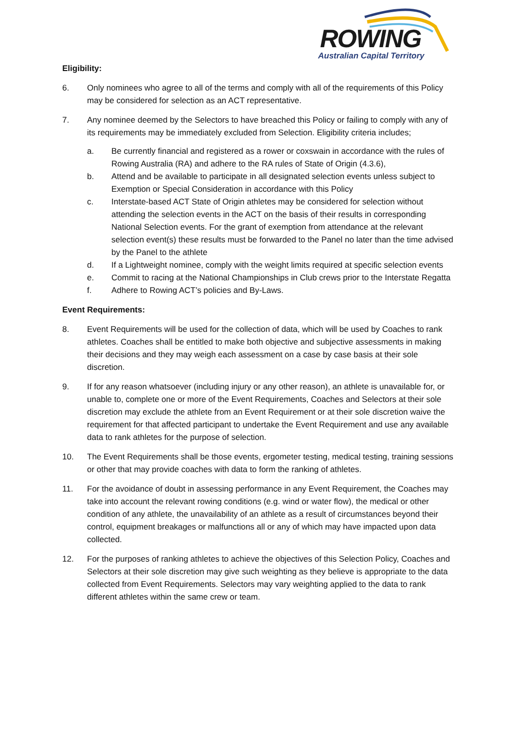ROWING
Australian Capital Territory
Eligibility:
6. Only nominees who agree to all of the terms and comply with all of the requirements of this Policy may be considered for selection as an ACT representative.
7. Any nominee deemed by the Selectors to have breached this Policy or failing to comply with any of its requirements may be immediately excluded from Selection. Eligibility criteria includes;
a. Be currently financial and registered as a rower or coxswain in accordance with the rules of Rowing Australia (RA) and adhere to the RA rules of State of Origin (4.3.6),
b. Attend and be available to participate in all designated selection events unless subject to Exemption or Special Consideration in accordance with this Policy
c. Interstate-based ACT State of Origin athletes may be considered for selection without attending the selection events in the ACT on the basis of their results in corresponding National Selection events. For the grant of exemption from attendance at the relevant selection event(s) these results must be forwarded to the Panel no later than the time advised by the Panel to the athlete
d. If a Lightweight nominee, comply with the weight limits required at specific selection events
e. Commit to racing at the National Championships in Club crews prior to the Interstate Regatta
f. Adhere to Rowing ACT’s policies and By-Laws.
Event Requirements:
8. Event Requirements will be used for the collection of data, which will be used by Coaches to rank athletes. Coaches shall be entitled to make both objective and subjective assessments in making their decisions and they may weigh each assessment on a case by case basis at their sole discretion.
9. If for any reason whatsoever (including injury or any other reason), an athlete is unavailable for, or unable to, complete one or more of the Event Requirements, Coaches and Selectors at their sole discretion may exclude the athlete from an Event Requirement or at their sole discretion waive the requirement for that affected participant to undertake the Event Requirement and use any available data to rank athletes for the purpose of selection.
10. The Event Requirements shall be those events, ergometer testing, medical testing, training sessions or other that may provide coaches with data to form the ranking of athletes.
11. For the avoidance of doubt in assessing performance in any Event Requirement, the Coaches may take into account the relevant rowing conditions (e.g. wind or water flow), the medical or other condition of any athlete, the unavailability of an athlete as a result of circumstances beyond their control, equipment breakages or malfunctions all or any of which may have impacted upon data collected.
12. For the purposes of ranking athletes to achieve the objectives of this Selection Policy, Coaches and Selectors at their sole discretion may give such weighting as they believe is appropriate to the data collected from Event Requirements. Selectors may vary weighting applied to the data to rank different athletes within the same crew or team.